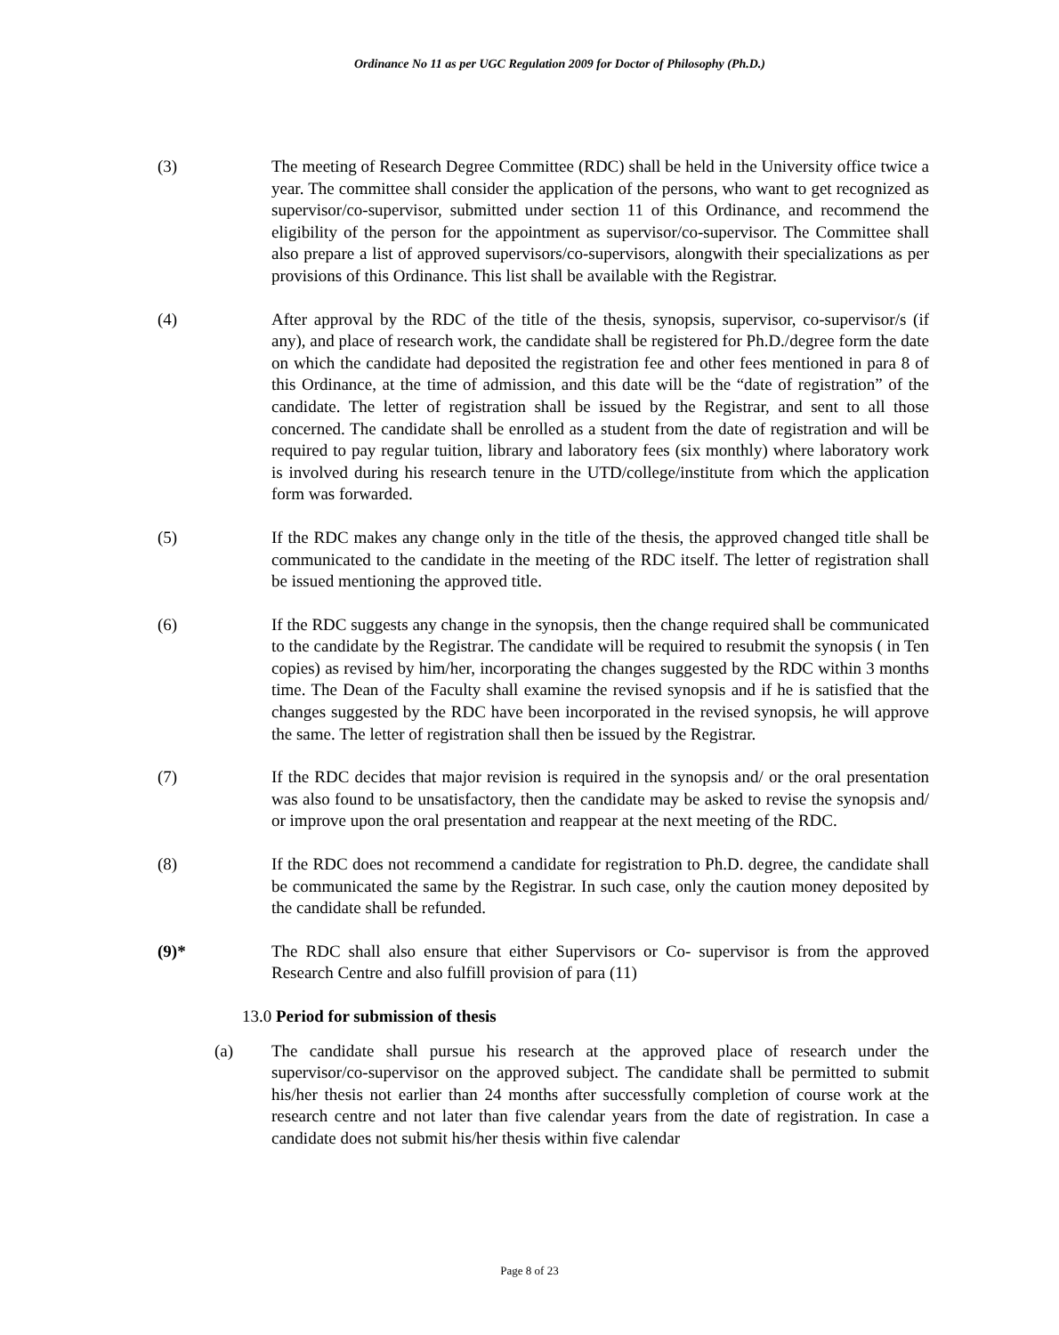Ordinance No 11 as per UGC Regulation 2009 for Doctor of Philosophy (Ph.D.)
(3) The meeting of Research Degree Committee (RDC) shall be held in the University office twice a year. The committee shall consider the application of the persons, who want to get recognized as supervisor/co-supervisor, submitted under section 11 of this Ordinance, and recommend the eligibility of the person for the appointment as supervisor/co-supervisor. The Committee shall also prepare a list of approved supervisors/co-supervisors, alongwith their specializations as per provisions of this Ordinance. This list shall be available with the Registrar.
(4) After approval by the RDC of the title of the thesis, synopsis, supervisor, co-supervisor/s (if any), and place of research work, the candidate shall be registered for Ph.D./degree form the date on which the candidate had deposited the registration fee and other fees mentioned in para 8 of this Ordinance, at the time of admission, and this date will be the “date of registration” of the candidate. The letter of registration shall be issued by the Registrar, and sent to all those concerned. The candidate shall be enrolled as a student from the date of registration and will be required to pay regular tuition, library and laboratory fees (six monthly) where laboratory work is involved during his research tenure in the UTD/college/institute from which the application form was forwarded.
(5) If the RDC makes any change only in the title of the thesis, the approved changed title shall be communicated to the candidate in the meeting of the RDC itself. The letter of registration shall be issued mentioning the approved title.
(6) If the RDC suggests any change in the synopsis, then the change required shall be communicated to the candidate by the Registrar. The candidate will be required to resubmit the synopsis ( in Ten copies) as revised by him/her, incorporating the changes suggested by the RDC within 3 months time. The Dean of the Faculty shall examine the revised synopsis and if he is satisfied that the changes suggested by the RDC have been incorporated in the revised synopsis, he will approve the same. The letter of registration shall then be issued by the Registrar.
(7) If the RDC decides that major revision is required in the synopsis and/ or the oral presentation was also found to be unsatisfactory, then the candidate may be asked to revise the synopsis and/ or improve upon the oral presentation and reappear at the next meeting of the RDC.
(8) If the RDC does not recommend a candidate for registration to Ph.D. degree, the candidate shall be communicated the same by the Registrar. In such case, only the caution money deposited by the candidate shall be refunded.
(9)* The RDC shall also ensure that either Supervisors or Co- supervisor is from the approved Research Centre and also fulfill provision of para (11)
13.0 Period for submission of thesis
(a) The candidate shall pursue his research at the approved place of research under the supervisor/co-supervisor on the approved subject. The candidate shall be permitted to submit his/her thesis not earlier than 24 months after successfully completion of course work at the research centre and not later than five calendar years from the date of registration. In case a candidate does not submit his/her thesis within five calendar
Page 8 of 23